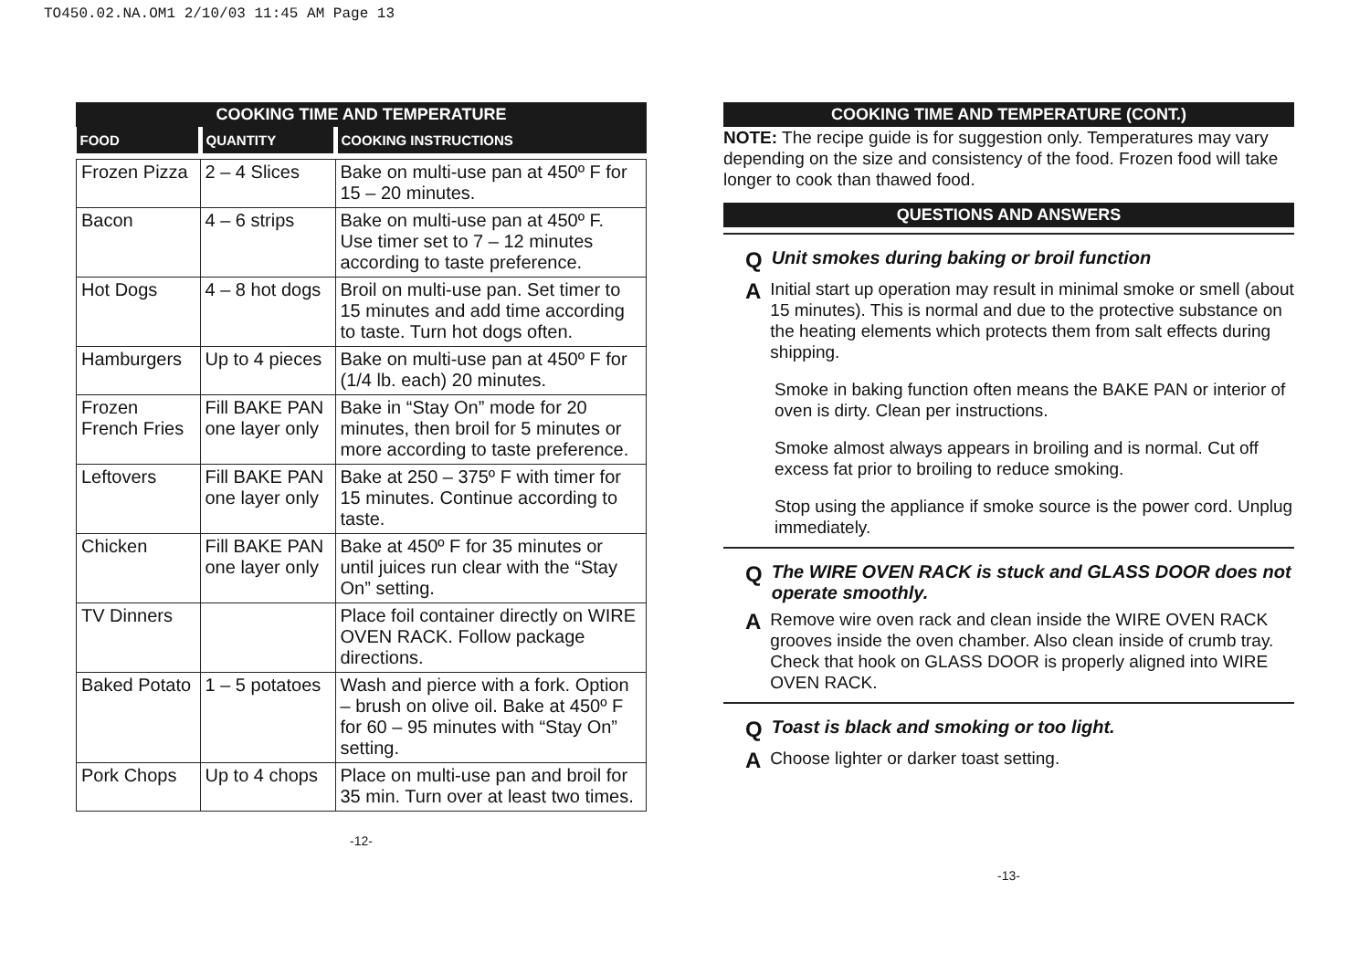TO450.02.NA.OM1 2/10/03 11:45 AM Page 13
COOKING TIME AND TEMPERATURE
| FOOD | QUANTITY | COOKING INSTRUCTIONS |
| --- | --- | --- |
| Frozen Pizza | 2 – 4 Slices | Bake on multi-use pan at 450º F for 15 – 20 minutes. |
| Bacon | 4 – 6 strips | Bake on multi-use pan at 450º F. Use timer set to 7 – 12 minutes according to taste preference. |
| Hot Dogs | 4 – 8 hot dogs | Broil on multi-use pan. Set timer to 15 minutes and add time according to taste. Turn hot dogs often. |
| Hamburgers | Up to 4 pieces | Bake on multi-use pan at 450º F for (1/4 lb. each) 20 minutes. |
| Frozen French Fries | Fill BAKE PAN one layer only | Bake in “Stay On” mode for 20 minutes, then broil for 5 minutes or more according to taste preference. |
| Leftovers | Fill BAKE PAN one layer only | Bake at 250 – 375º F with timer for 15 minutes. Continue according to taste. |
| Chicken | Fill BAKE PAN one layer only | Bake at 450º F for 35 minutes or until juices run clear with the “Stay On” setting. |
| TV Dinners | | Place foil container directly on WIRE OVEN RACK. Follow package directions. |
| Baked Potato | 1 – 5 potatoes | Wash and pierce with a fork. Option – brush on olive oil. Bake at 450º F for 60 – 95 minutes with “Stay On” setting. |
| Pork Chops | Up to 4 chops | Place on multi-use pan and broil for 35 min. Turn over at least two times. |
-12-
COOKING TIME AND TEMPERATURE (CONT.)
NOTE: The recipe guide is for suggestion only. Temperatures may vary depending on the size and consistency of the food. Frozen food will take longer to cook than thawed food.
QUESTIONS AND ANSWERS
Q Unit smokes during baking or broil function
A
Initial start up operation may result in minimal smoke or smell (about 15 minutes). This is normal and due to the protective substance on the heating elements which protects them from salt effects during shipping.
Smoke in baking function often means the BAKE PAN or interior of oven is dirty. Clean per instructions.
Smoke almost always appears in broiling and is normal. Cut off excess fat prior to broiling to reduce smoking.
Stop using the appliance if smoke source is the power cord. Unplug immediately.
Q The WIRE OVEN RACK is stuck and GLASS DOOR does not operate smoothly.
A
Remove wire oven rack and clean inside the WIRE OVEN RACK grooves inside the oven chamber. Also clean inside of crumb tray. Check that hook on GLASS DOOR is properly aligned into WIRE OVEN RACK.
Q Toast is black and smoking or too light.
A
Choose lighter or darker toast setting.
-13-